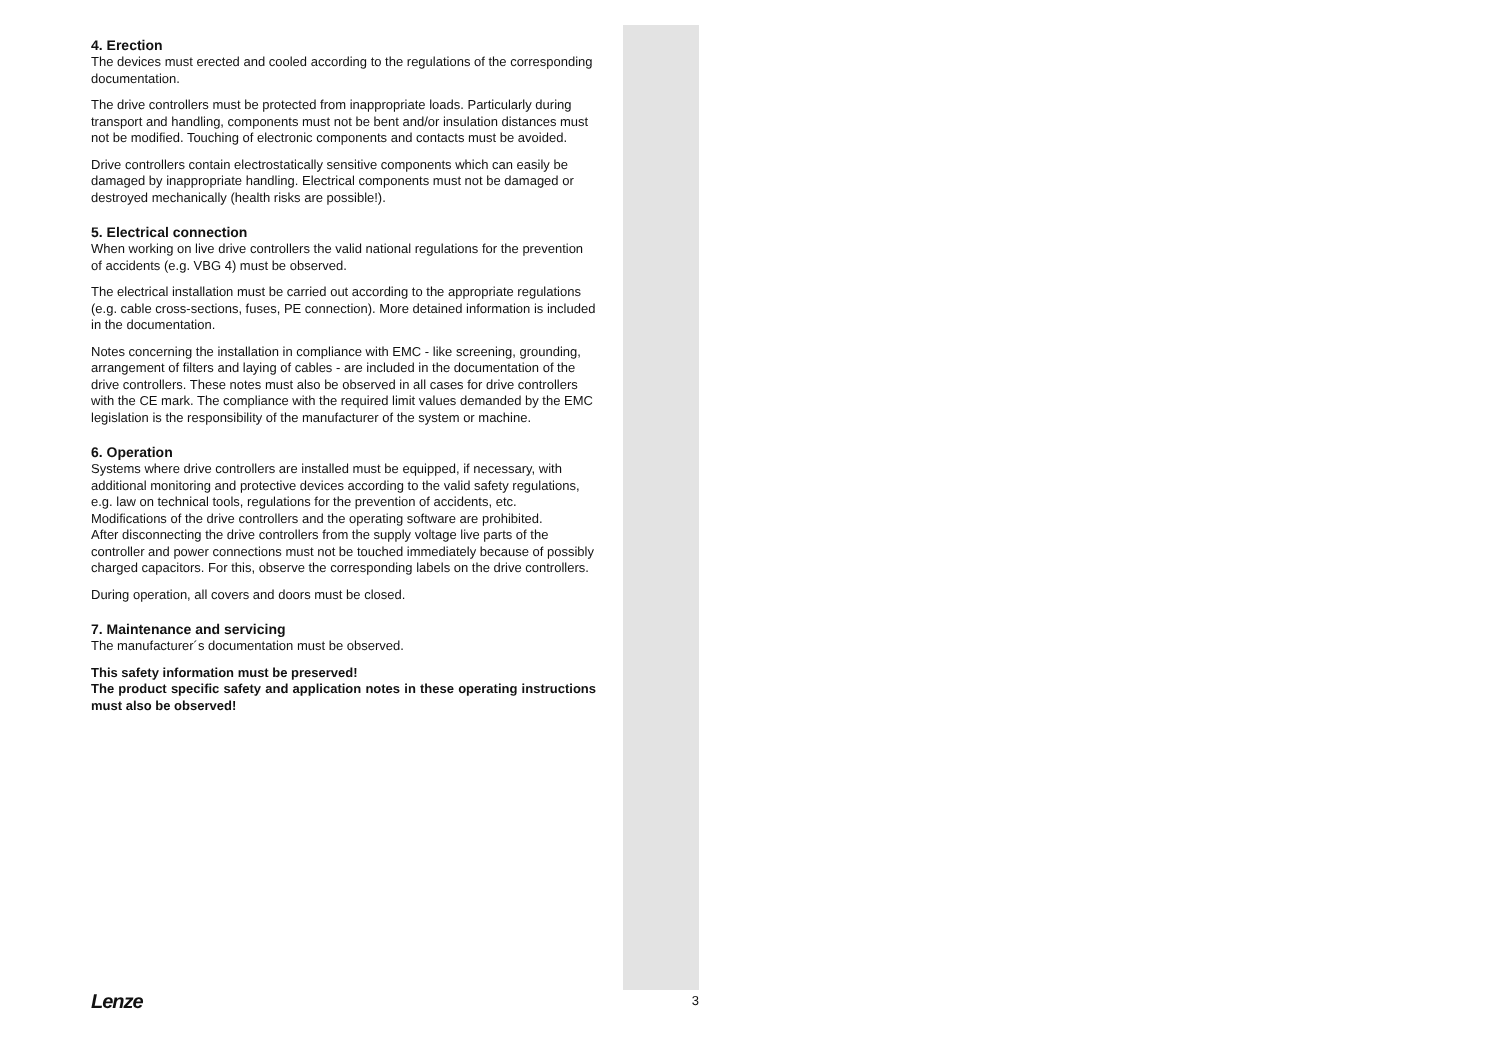4. Erection
The devices must erected and cooled according to the regulations of the corresponding documentation.
The drive controllers must be protected from inappropriate loads. Particularly during transport and handling, components must not be bent and/or insulation distances must not be modified. Touching of electronic components and contacts must be avoided.
Drive controllers contain electrostatically sensitive components which can easily be damaged by inappropriate handling. Electrical components must not be damaged or destroyed mechanically (health risks are possible!).
5. Electrical connection
When working on live drive controllers the valid national regulations for the prevention of accidents (e.g. VBG 4) must be observed.
The electrical installation must be carried out according to the appropriate regulations (e.g. cable cross-sections, fuses, PE connection). More detained information is included in the documentation.
Notes concerning the installation in compliance with EMC - like screening, grounding, arrangement of filters and laying of cables - are included in the documentation of the drive controllers. These notes must also be observed in all cases for drive controllers with the CE mark. The compliance with the required limit values demanded by the EMC legislation is the responsibility of the manufacturer of the system or machine.
6. Operation
Systems where drive controllers are installed must be equipped, if necessary, with additional monitoring and protective devices according to the valid safety regulations, e.g. law on technical tools, regulations for the prevention of accidents, etc. Modifications of the drive controllers and the operating software are prohibited.
After disconnecting the drive controllers from the supply voltage live parts of the controller and power connections must not be touched immediately because of possibly charged capacitors. For this, observe the corresponding labels on the drive controllers.
During operation, all covers and doors must be closed.
7. Maintenance and servicing
The manufacturer´s documentation must be observed.
This safety information must be preserved!
The product specific safety and application notes in these operating instructions must also be observed!
Lenze 3